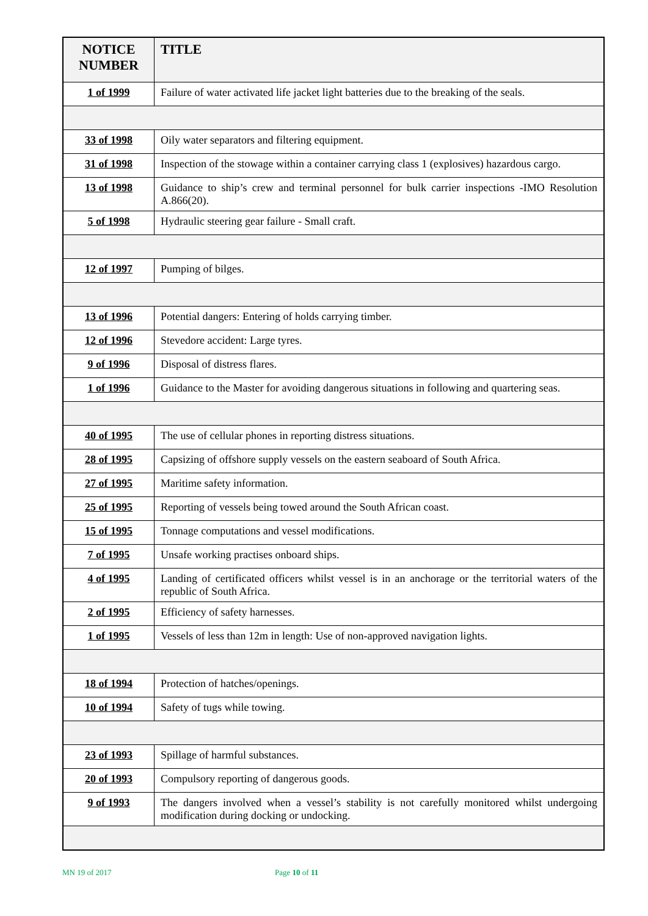| NOTICE NUMBER | TITLE |
| --- | --- |
| 1 of 1999 | Failure of water activated life jacket light batteries due to the breaking of the seals. |
| 33 of 1998 | Oily water separators and filtering equipment. |
| 31 of 1998 | Inspection of the stowage within a container carrying class 1 (explosives) hazardous cargo. |
| 13 of 1998 | Guidance to ship’s crew and terminal personnel for bulk carrier inspections -IMO Resolution A.866(20). |
| 5 of 1998 | Hydraulic steering gear failure - Small craft. |
| 12 of 1997 | Pumping of bilges. |
| 13 of 1996 | Potential dangers: Entering of holds carrying timber. |
| 12 of 1996 | Stevedore accident: Large tyres. |
| 9 of 1996 | Disposal of distress flares. |
| 1 of 1996 | Guidance to the Master for avoiding dangerous situations in following and quartering seas. |
| 40 of 1995 | The use of cellular phones in reporting distress situations. |
| 28 of 1995 | Capsizing of offshore supply vessels on the eastern seaboard of South Africa. |
| 27 of 1995 | Maritime safety information. |
| 25 of 1995 | Reporting of vessels being towed around the South African coast. |
| 15 of 1995 | Tonnage computations and vessel modifications. |
| 7 of 1995 | Unsafe working practises onboard ships. |
| 4 of 1995 | Landing of certificated officers whilst vessel is in an anchorage or the territorial waters of the republic of South Africa. |
| 2 of 1995 | Efficiency of safety harnesses. |
| 1 of 1995 | Vessels of less than 12m in length: Use of non-approved navigation lights. |
| 18 of 1994 | Protection of hatches/openings. |
| 10 of 1994 | Safety of tugs while towing. |
| 23 of 1993 | Spillage of harmful substances. |
| 20 of 1993 | Compulsory reporting of dangerous goods. |
| 9 of 1993 | The dangers involved when a vessel’s stability is not carefully monitored whilst undergoing modification during docking or undocking. |
MN 19 of 2017 Page 10 of 11